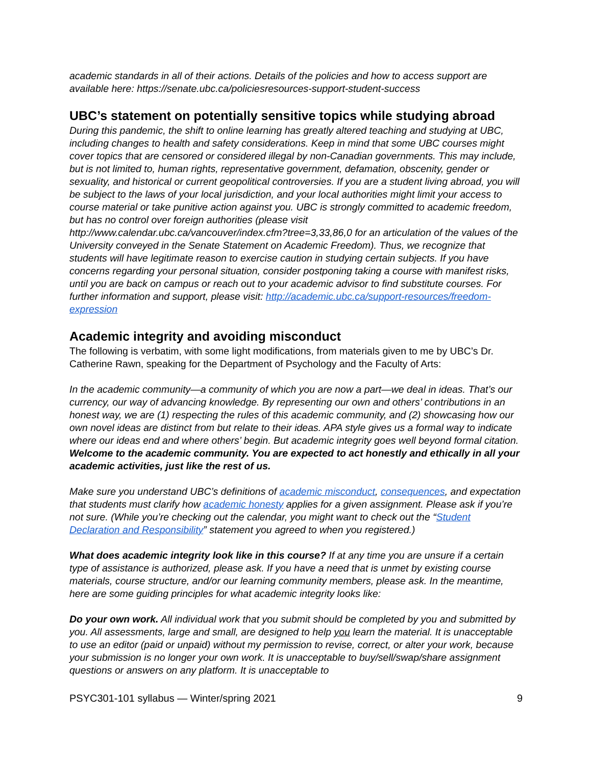academic standards in all of their actions. Details of the policies and how to access support are available here: https://senate.ubc.ca/policiesresources-support-student-success
UBC’s statement on potentially sensitive topics while studying abroad
During this pandemic, the shift to online learning has greatly altered teaching and studying at UBC, including changes to health and safety considerations. Keep in mind that some UBC courses might cover topics that are censored or considered illegal by non-Canadian governments. This may include, but is not limited to, human rights, representative government, defamation, obscenity, gender or sexuality, and historical or current geopolitical controversies. If you are a student living abroad, you will be subject to the laws of your local jurisdiction, and your local authorities might limit your access to course material or take punitive action against you. UBC is strongly committed to academic freedom, but has no control over foreign authorities (please visit http://www.calendar.ubc.ca/vancouver/index.cfm?tree=3,33,86,0 for an articulation of the values of the University conveyed in the Senate Statement on Academic Freedom). Thus, we recognize that students will have legitimate reason to exercise caution in studying certain subjects. If you have concerns regarding your personal situation, consider postponing taking a course with manifest risks, until you are back on campus or reach out to your academic advisor to find substitute courses. For further information and support, please visit: http://academic.ubc.ca/support-resources/freedom-expression
Academic integrity and avoiding misconduct
The following is verbatim, with some light modifications, from materials given to me by UBC’s Dr. Catherine Rawn, speaking for the Department of Psychology and the Faculty of Arts:
In the academic community—a community of which you are now a part—we deal in ideas. That’s our currency, our way of advancing knowledge. By representing our own and others’ contributions in an honest way, we are (1) respecting the rules of this academic community, and (2) showcasing how our own novel ideas are distinct from but relate to their ideas. APA style gives us a formal way to indicate where our ideas end and where others’ begin. But academic integrity goes well beyond formal citation. Welcome to the academic community. You are expected to act honestly and ethically in all your academic activities, just like the rest of us.
Make sure you understand UBC’s definitions of academic misconduct, consequences, and expectation that students must clarify how academic honesty applies for a given assignment. Please ask if you’re not sure. (While you’re checking out the calendar, you might want to check out the “Student Declaration and Responsibility” statement you agreed to when you registered.)
What does academic integrity look like in this course? If at any time you are unsure if a certain type of assistance is authorized, please ask. If you have a need that is unmet by existing course materials, course structure, and/or our learning community members, please ask. In the meantime, here are some guiding principles for what academic integrity looks like:
Do your own work. All individual work that you submit should be completed by you and submitted by you. All assessments, large and small, are designed to help you learn the material. It is unacceptable to use an editor (paid or unpaid) without my permission to revise, correct, or alter your work, because your submission is no longer your own work. It is unacceptable to buy/sell/swap/share assignment questions or answers on any platform. It is unacceptable to
PSYC301-101 syllabus — Winter/spring 2021 9